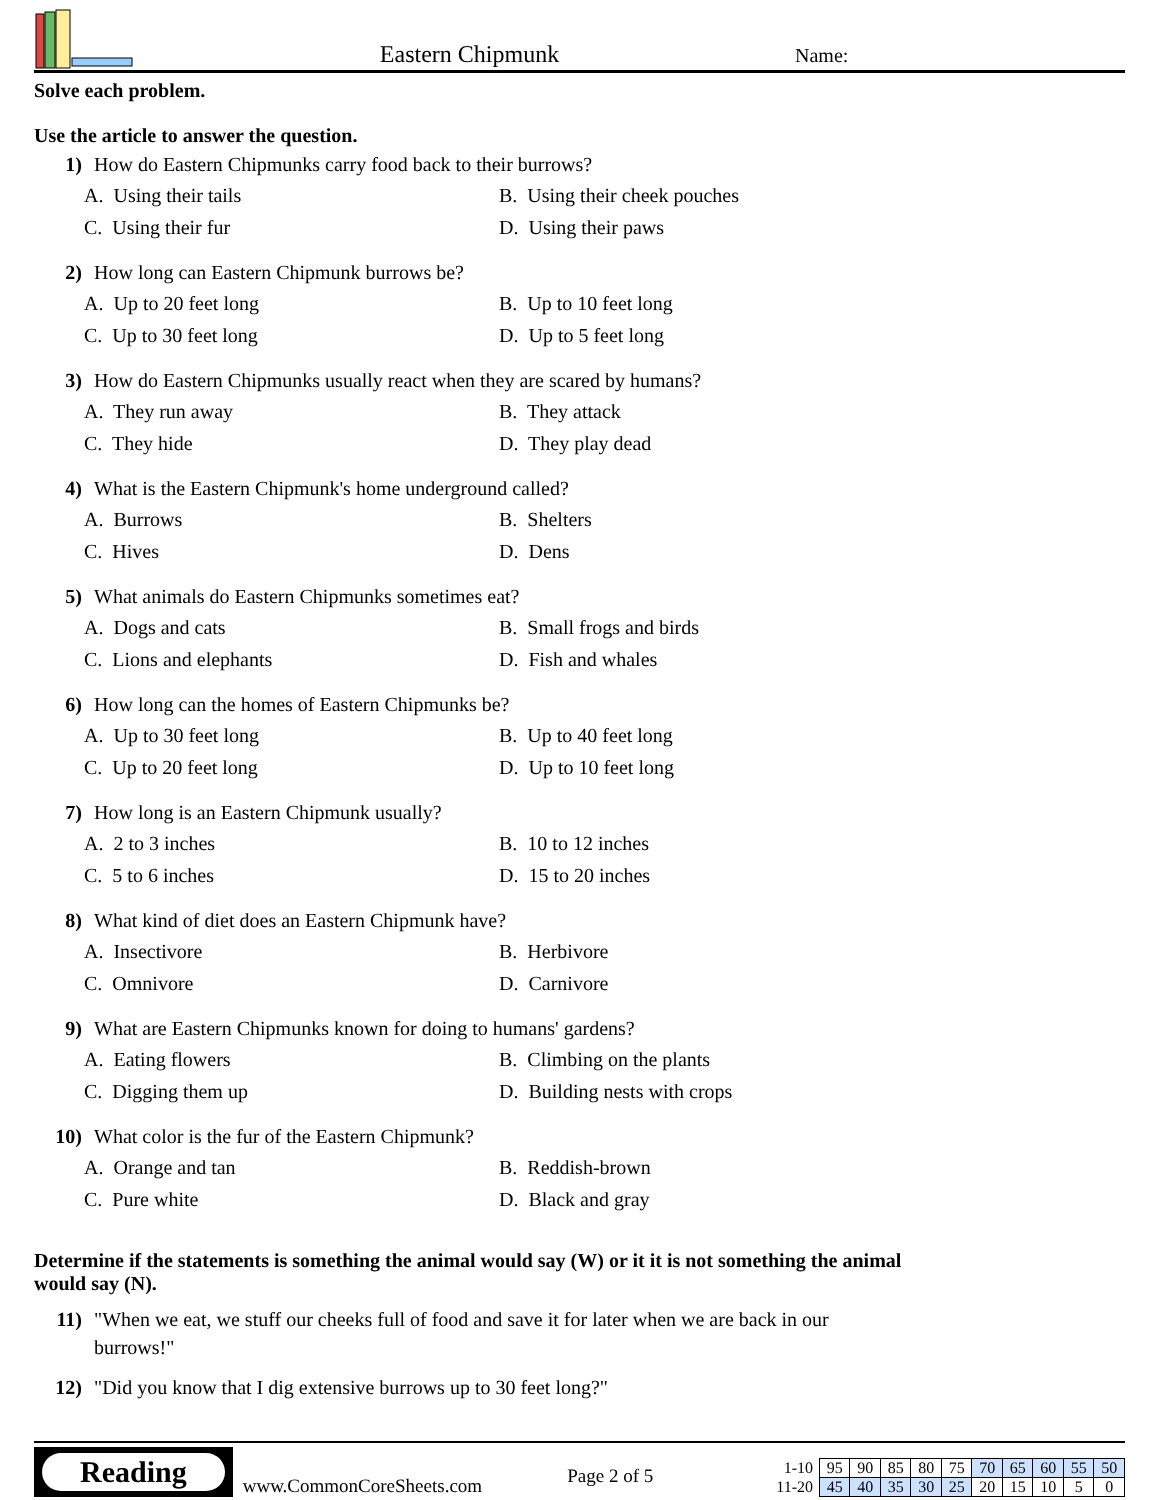Eastern Chipmunk
Name:
Solve each problem.
Use the article to answer the question.
1) How do Eastern Chipmunks carry food back to their burrows?
A. Using their tails
B. Using their cheek pouches
C. Using their fur
D. Using their paws
2) How long can Eastern Chipmunk burrows be?
A. Up to 20 feet long
B. Up to 10 feet long
C. Up to 30 feet long
D. Up to 5 feet long
3) How do Eastern Chipmunks usually react when they are scared by humans?
A. They run away
B. They attack
C. They hide
D. They play dead
4) What is the Eastern Chipmunk's home underground called?
A. Burrows
B. Shelters
C. Hives
D. Dens
5) What animals do Eastern Chipmunks sometimes eat?
A. Dogs and cats
B. Small frogs and birds
C. Lions and elephants
D. Fish and whales
6) How long can the homes of Eastern Chipmunks be?
A. Up to 30 feet long
B. Up to 40 feet long
C. Up to 20 feet long
D. Up to 10 feet long
7) How long is an Eastern Chipmunk usually?
A. 2 to 3 inches
B. 10 to 12 inches
C. 5 to 6 inches
D. 15 to 20 inches
8) What kind of diet does an Eastern Chipmunk have?
A. Insectivore
B. Herbivore
C. Omnivore
D. Carnivore
9) What are Eastern Chipmunks known for doing to humans' gardens?
A. Eating flowers
B. Climbing on the plants
C. Digging them up
D. Building nests with crops
10) What color is the fur of the Eastern Chipmunk?
A. Orange and tan
B. Reddish-brown
C. Pure white
D. Black and gray
Determine if the statements is something the animal would say (W) or it it is not something the animal would say (N).
11) "When we eat, we stuff our cheeks full of food and save it for later when we are back in our burrows!"
12) "Did you know that I dig extensive burrows up to 30 feet long?"
Reading
www.CommonCoreSheets.com
Page 2 of 5
| 1-10 | 95 | 90 | 85 | 80 | 75 | 70 | 65 | 60 | 55 | 50 |
| 11-20 | 45 | 40 | 35 | 30 | 25 | 20 | 15 | 10 | 5 | 0 |